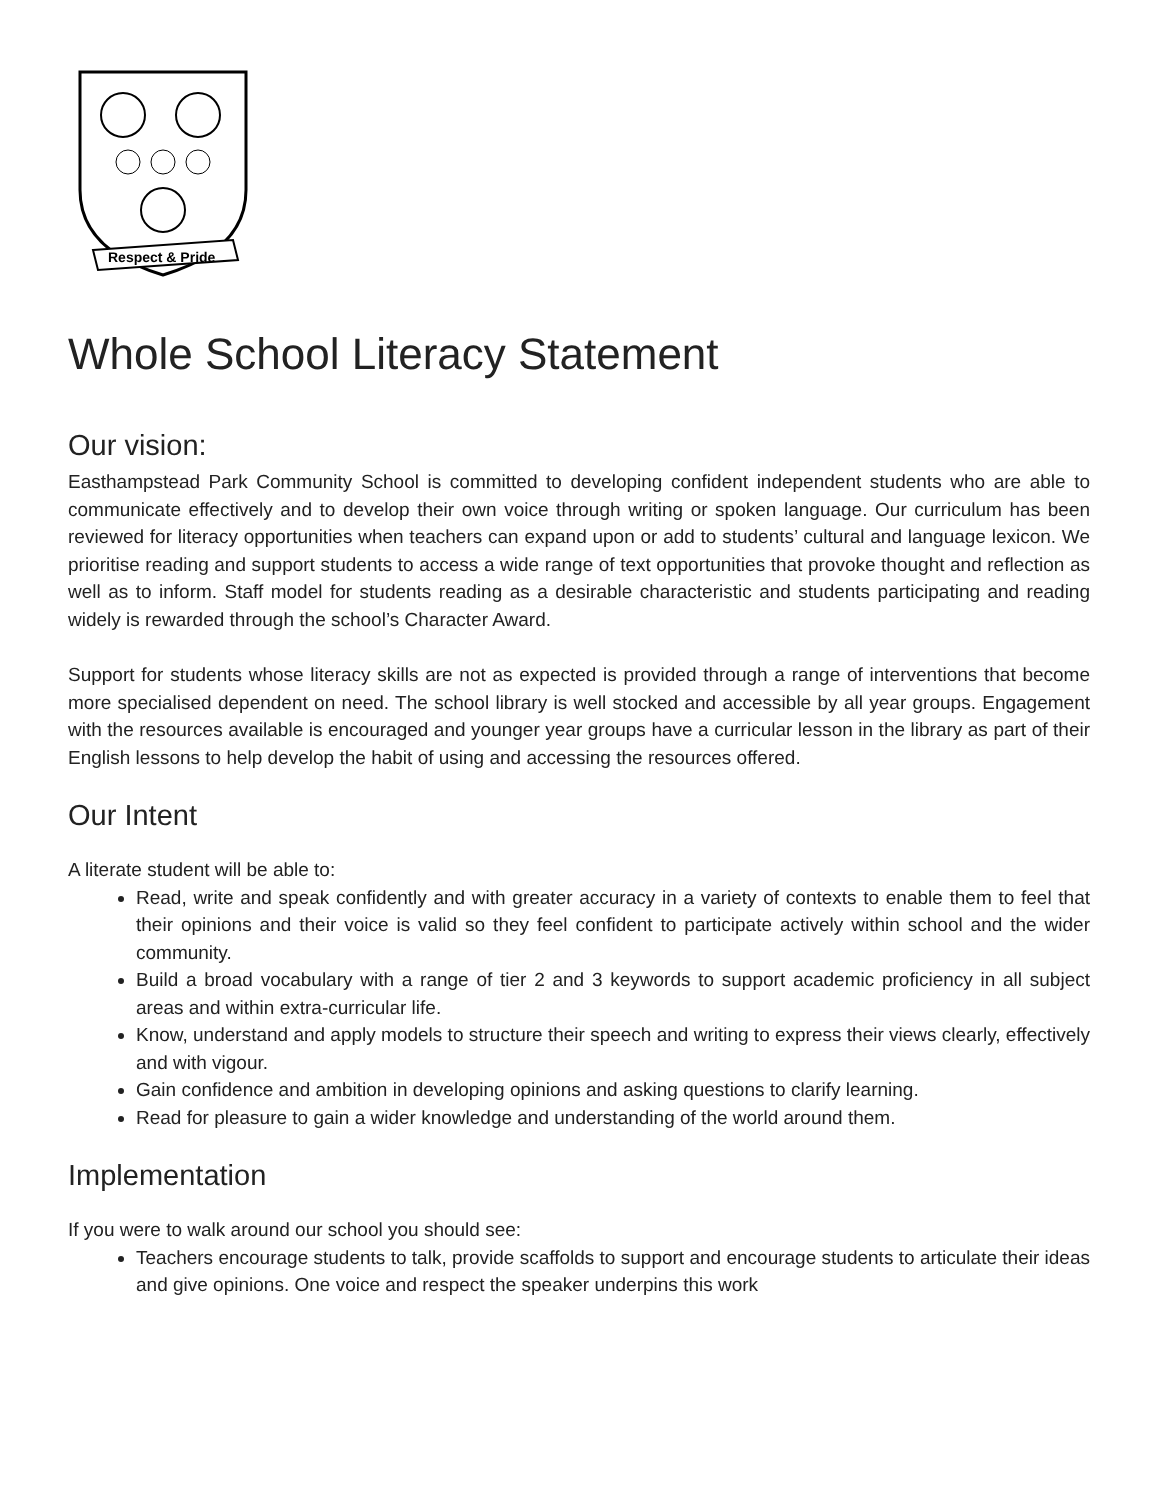Respect & Pride
Whole School Literacy Statement
Our vision:
Easthampstead Park Community School is committed to developing confident independent students who are able to communicate effectively and to develop their own voice through writing or spoken language. Our curriculum has been reviewed for literacy opportunities when teachers can expand upon or add to students’ cultural and language lexicon. We prioritise reading and support students to access a wide range of text opportunities that provoke thought and reflection as well as to inform. Staff model for students reading as a desirable characteristic and students participating and reading widely is rewarded through the school’s Character Award.
Support for students whose literacy skills are not as expected is provided through a range of interventions that become more specialised dependent on need. The school library is well stocked and accessible by all year groups. Engagement with the resources available is encouraged and younger year groups have a curricular lesson in the library as part of their English lessons to help develop the habit of using and accessing the resources offered.
Our Intent
A literate student will be able to:
Read, write and speak confidently and with greater accuracy in a variety of contexts to enable them to feel that their opinions and their voice is valid so they feel confident to participate actively within school and the wider community.
Build a broad vocabulary with a range of tier 2 and 3 keywords to support academic proficiency in all subject areas and within extra-curricular life.
Know, understand and apply models to structure their speech and writing to express their views clearly, effectively and with vigour.
Gain confidence and ambition in developing opinions and asking questions to clarify learning.
Read for pleasure to gain a wider knowledge and understanding of the world around them.
Implementation
If you were to walk around our school you should see:
Teachers encourage students to talk, provide scaffolds to support and encourage students to articulate their ideas and give opinions. One voice and respect the speaker underpins this work